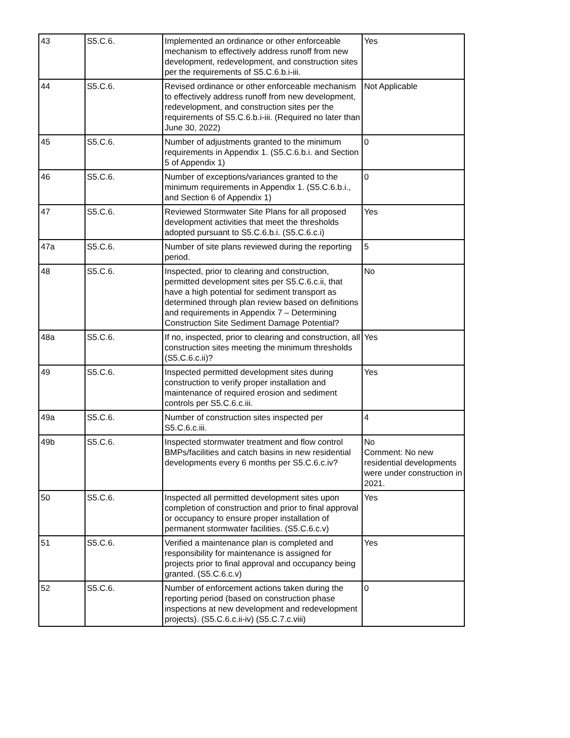| 43 | S5.C.6. | Implemented an ordinance or other enforceable mechanism to effectively address runoff from new development, redevelopment, and construction sites per the requirements of S5.C.6.b.i-iii. | Yes |
| 44 | S5.C.6. | Revised ordinance or other enforceable mechanism to effectively address runoff from new development, redevelopment, and construction sites per the requirements of S5.C.6.b.i-iii. (Required no later than June 30, 2022) | Not Applicable |
| 45 | S5.C.6. | Number of adjustments granted to the minimum requirements in Appendix 1. (S5.C.6.b.i. and Section 5 of Appendix 1) | 0 |
| 46 | S5.C.6. | Number of exceptions/variances granted to the minimum requirements in Appendix 1. (S5.C.6.b.i., and Section 6 of Appendix 1) | 0 |
| 47 | S5.C.6. | Reviewed Stormwater Site Plans for all proposed development activities that meet the thresholds adopted pursuant to S5.C.6.b.i. (S5.C.6.c.i) | Yes |
| 47a | S5.C.6. | Number of site plans reviewed during the reporting period. | 5 |
| 48 | S5.C.6. | Inspected, prior to clearing and construction, permitted development sites per S5.C.6.c.ii, that have a high potential for sediment transport as determined through plan review based on definitions and requirements in Appendix 7 – Determining Construction Site Sediment Damage Potential? | No |
| 48a | S5.C.6. | If no, inspected, prior to clearing and construction, all construction sites meeting the minimum thresholds (S5.C.6.c.ii)? | Yes |
| 49 | S5.C.6. | Inspected permitted development sites during construction to verify proper installation and maintenance of required erosion and sediment controls per S5.C.6.c.iii. | Yes |
| 49a | S5.C.6. | Number of construction sites inspected per S5.C.6.c.iii. | 4 |
| 49b | S5.C.6. | Inspected stormwater treatment and flow control BMPs/facilities and catch basins in new residential developments every 6 months per S5.C.6.c.iv? | No Comment: No new residential developments were under construction in 2021. |
| 50 | S5.C.6. | Inspected all permitted development sites upon completion of construction and prior to final approval or occupancy to ensure proper installation of permanent stormwater facilities. (S5.C.6.c.v) | Yes |
| 51 | S5.C.6. | Verified a maintenance plan is completed and responsibility for maintenance is assigned for projects prior to final approval and occupancy being granted. (S5.C.6.c.v) | Yes |
| 52 | S5.C.6. | Number of enforcement actions taken during the reporting period (based on construction phase inspections at new development and redevelopment projects). (S5.C.6.c.ii-iv) (S5.C.7.c.viii) | 0 |